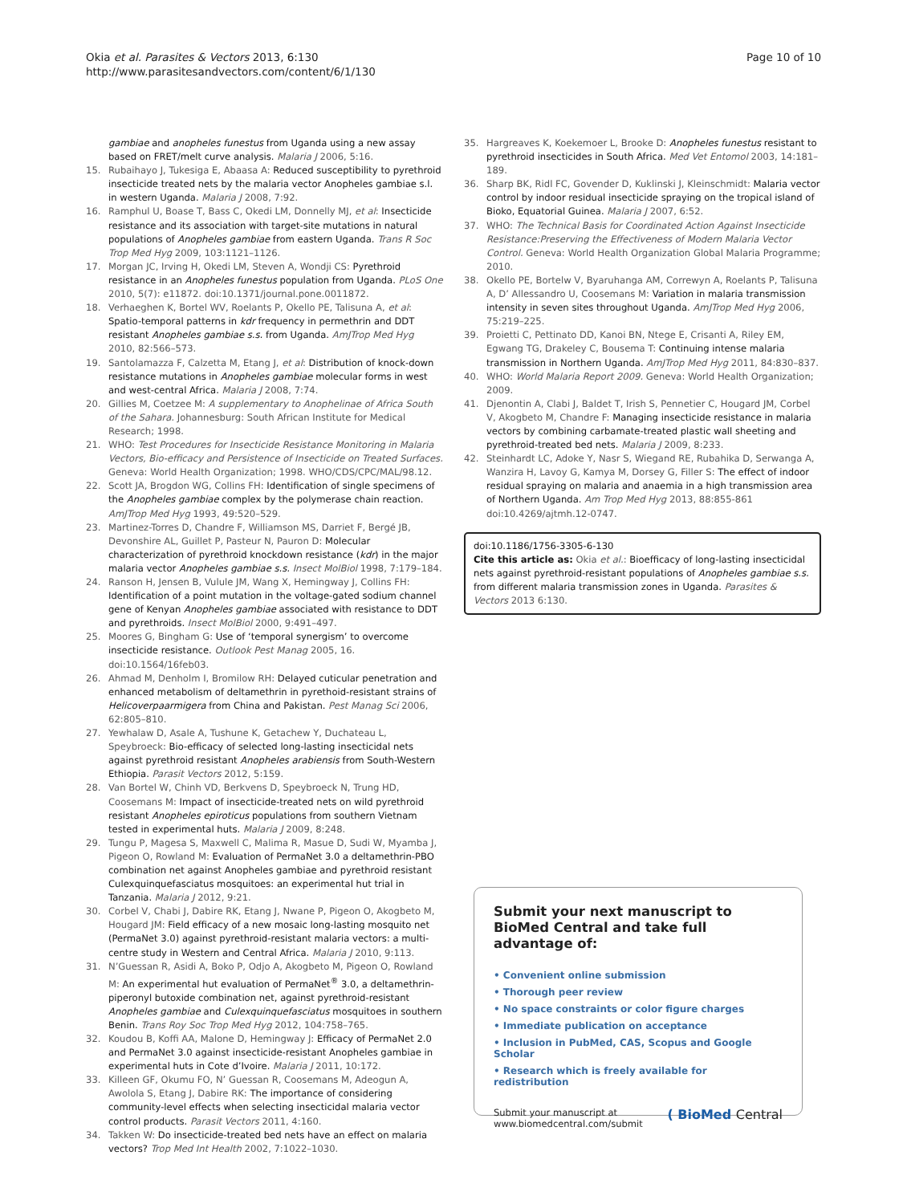Okia et al. Parasites & Vectors 2013, 6:130
http://www.parasitesandvectors.com/content/6/1/130
Page 10 of 10
gambiae and anopheles funestus from Uganda using a new assay based on FRET/melt curve analysis. Malaria J 2006, 5:16.
15. Rubaihayo J, Tukesiga E, Abaasa A: Reduced susceptibility to pyrethroid insecticide treated nets by the malaria vector Anopheles gambiae s.l. in western Uganda. Malaria J 2008, 7:92.
16. Ramphul U, Boase T, Bass C, Okedi LM, Donnelly MJ, et al: Insecticide resistance and its association with target-site mutations in natural populations of Anopheles gambiae from eastern Uganda. Trans R Soc Trop Med Hyg 2009, 103:1121–1126.
17. Morgan JC, Irving H, Okedi LM, Steven A, Wondji CS: Pyrethroid resistance in an Anopheles funestus population from Uganda. PLoS One 2010, 5(7): e11872. doi:10.1371/journal.pone.0011872.
18. Verhaeghen K, Bortel WV, Roelants P, Okello PE, Talisuna A, et al: Spatio-temporal patterns in kdr frequency in permethrin and DDT resistant Anopheles gambiae s.s. from Uganda. AmJTrop Med Hyg 2010, 82:566–573.
19. Santolamazza F, Calzetta M, Etang J, et al: Distribution of knock-down resistance mutations in Anopheles gambiae molecular forms in west and west-central Africa. Malaria J 2008, 7:74.
20. Gillies M, Coetzee M: A supplementary to Anophelinae of Africa South of the Sahara. Johannesburg: South African Institute for Medical Research; 1998.
21. WHO: Test Procedures for Insecticide Resistance Monitoring in Malaria Vectors, Bio-efficacy and Persistence of Insecticide on Treated Surfaces. Geneva: World Health Organization; 1998. WHO/CDS/CPC/MAL/98.12.
22. Scott JA, Brogdon WG, Collins FH: Identification of single specimens of the Anopheles gambiae complex by the polymerase chain reaction. AmJTrop Med Hyg 1993, 49:520–529.
23. Martinez-Torres D, Chandre F, Williamson MS, Darriet F, Bergé JB, Devonshire AL, Guillet P, Pasteur N, Pauron D: Molecular characterization of pyrethroid knockdown resistance (kdr) in the major malaria vector Anopheles gambiae s.s. Insect MolBiol 1998, 7:179–184.
24. Ranson H, Jensen B, Vulule JM, Wang X, Hemingway J, Collins FH: Identification of a point mutation in the voltage-gated sodium channel gene of Kenyan Anopheles gambiae associated with resistance to DDT and pyrethroids. Insect MolBiol 2000, 9:491–497.
25. Moores G, Bingham G: Use of ‘temporal synergism’ to overcome insecticide resistance. Outlook Pest Manag 2005, 16. doi:10.1564/16feb03.
26. Ahmad M, Denholm I, Bromilow RH: Delayed cuticular penetration and enhanced metabolism of deltamethrin in pyrethoid-resistant strains of Helicoverpaarmigera from China and Pakistan. Pest Manag Sci 2006, 62:805–810.
27. Yewhalaw D, Asale A, Tushune K, Getachew Y, Duchateau L, Speybroeck: Bio-efficacy of selected long-lasting insecticidal nets against pyrethroid resistant Anopheles arabiensis from South-Western Ethiopia. Parasit Vectors 2012, 5:159.
28. Van Bortel W, Chinh VD, Berkvens D, Speybroeck N, Trung HD, Coosemans M: Impact of insecticide-treated nets on wild pyrethroid resistant Anopheles epiroticus populations from southern Vietnam tested in experimental huts. Malaria J 2009, 8:248.
29. Tungu P, Magesa S, Maxwell C, Malima R, Masue D, Sudi W, Myamba J, Pigeon O, Rowland M: Evaluation of PermaNet 3.0 a deltamethrin-PBO combination net against Anopheles gambiae and pyrethroid resistant Culexquinquefasciatus mosquitoes: an experimental hut trial in Tanzania. Malaria J 2012, 9:21.
30. Corbel V, Chabi J, Dabire RK, Etang J, Nwane P, Pigeon O, Akogbeto M, Hougard JM: Field efficacy of a new mosaic long-lasting mosquito net (PermaNet 3.0) against pyrethroid-resistant malaria vectors: a multi-centre study in Western and Central Africa. Malaria J 2010, 9:113.
31. N’Guessan R, Asidi A, Boko P, Odjo A, Akogbeto M, Pigeon O, Rowland M: An experimental hut evaluation of PermaNet<sup>®</sup> 3.0, a deltamethrin-piperonyl butoxide combination net, against pyrethroid-resistant Anopheles gambiae and Culexquinquefasciatus mosquitoes in southern Benin. Trans Roy Soc Trop Med Hyg 2012, 104:758–765.
32. Koudou B, Koffi AA, Malone D, Hemingway J: Efficacy of PermaNet 2.0 and PermaNet 3.0 against insecticide-resistant Anopheles gambiae in experimental huts in Cote d’Ivoire. Malaria J 2011, 10:172.
33. Killeen GF, Okumu FO, N’ Guessan R, Coosemans M, Adeogun A, Awolola S, Etang J, Dabire RK: The importance of considering community-level effects when selecting insecticidal malaria vector control products. Parasit Vectors 2011, 4:160.
34. Takken W: Do insecticide-treated bed nets have an effect on malaria vectors? Trop Med Int Health 2002, 7:1022–1030.
35. Hargreaves K, Koekemoer L, Brooke D: Anopheles funestus resistant to pyrethroid insecticides in South Africa. Med Vet Entomol 2003, 14:181–189.
36. Sharp BK, Ridl FC, Govender D, Kuklinski J, Kleinschmidt: Malaria vector control by indoor residual insecticide spraying on the tropical island of Bioko, Equatorial Guinea. Malaria J 2007, 6:52.
37. WHO: The Technical Basis for Coordinated Action Against Insecticide Resistance:Preserving the Effectiveness of Modern Malaria Vector Control. Geneva: World Health Organization Global Malaria Programme; 2010.
38. Okello PE, Bortelw V, Byaruhanga AM, Correwyn A, Roelants P, Talisuna A, D’ Allessandro U, Coosemans M: Variation in malaria transmission intensity in seven sites throughout Uganda. AmJTrop Med Hyg 2006, 75:219–225.
39. Proietti C, Pettinato DD, Kanoi BN, Ntege E, Crisanti A, Riley EM, Egwang TG, Drakeley C, Bousema T: Continuing intense malaria transmission in Northern Uganda. AmJTrop Med Hyg 2011, 84:830–837.
40. WHO: World Malaria Report 2009. Geneva: World Health Organization; 2009.
41. Djenontin A, Clabi J, Baldet T, Irish S, Pennetier C, Hougard JM, Corbel V, Akogbeto M, Chandre F: Managing insecticide resistance in malaria vectors by combining carbamate-treated plastic wall sheeting and pyrethroid-treated bed nets. Malaria J 2009, 8:233.
42. Steinhardt LC, Adoke Y, Nasr S, Wiegand RE, Rubahika D, Serwanga A, Wanzira H, Lavoy G, Kamya M, Dorsey G, Filler S: The effect of indoor residual spraying on malaria and anaemia in a high transmission area of Northern Uganda. Am Trop Med Hyg 2013, 88:855-861 doi:10.4269/ajtmh.12-0747.
doi:10.1186/1756-3305-6-130
Cite this article as: Okia et al.: Bioefficacy of long-lasting insecticidal nets against pyrethroid-resistant populations of Anopheles gambiae s.s. from different malaria transmission zones in Uganda. Parasites & Vectors 2013 6:130.
Submit your next manuscript to BioMed Central and take full advantage of:
• Convenient online submission
• Thorough peer review
• No space constraints or color figure charges
• Immediate publication on acceptance
• Inclusion in PubMed, CAS, Scopus and Google Scholar
• Research which is freely available for redistribution
Submit your manuscript at
www.biomedcentral.com/submit
( BioMed Central